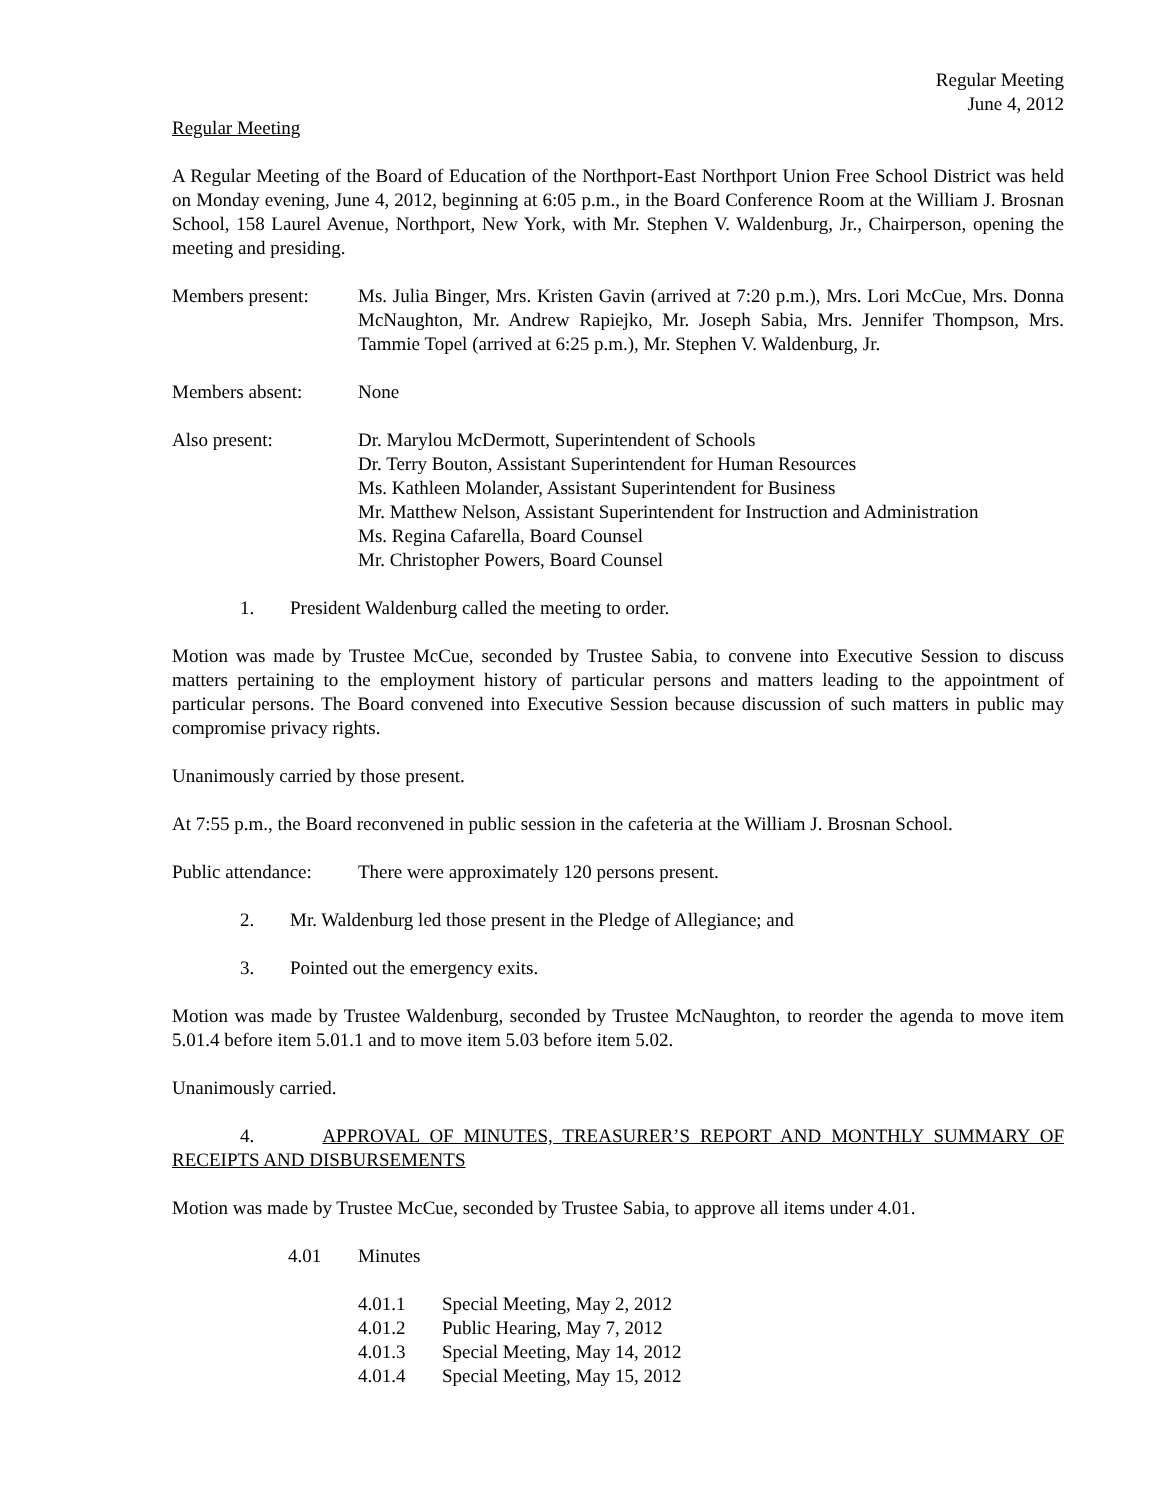Regular Meeting
June 4, 2012
Regular Meeting
A Regular Meeting of the Board of Education of the Northport-East Northport Union Free School District was held on Monday evening, June 4, 2012, beginning at 6:05 p.m., in the Board Conference Room at the William J. Brosnan School, 158 Laurel Avenue, Northport, New York, with Mr. Stephen V. Waldenburg, Jr., Chairperson, opening the meeting and presiding.
Members present: Ms. Julia Binger, Mrs. Kristen Gavin (arrived at 7:20 p.m.), Mrs. Lori McCue, Mrs. Donna McNaughton, Mr. Andrew Rapiejko, Mr. Joseph Sabia, Mrs. Jennifer Thompson, Mrs. Tammie Topel (arrived at 6:25 p.m.), Mr. Stephen V. Waldenburg, Jr.
Members absent: None
Also present: Dr. Marylou McDermott, Superintendent of Schools
Dr. Terry Bouton, Assistant Superintendent for Human Resources
Ms. Kathleen Molander, Assistant Superintendent for Business
Mr. Matthew Nelson, Assistant Superintendent for Instruction and Administration
Ms. Regina Cafarella, Board Counsel
Mr. Christopher Powers, Board Counsel
1. President Waldenburg called the meeting to order.
Motion was made by Trustee McCue, seconded by Trustee Sabia, to convene into Executive Session to discuss matters pertaining to the employment history of particular persons and matters leading to the appointment of particular persons. The Board convened into Executive Session because discussion of such matters in public may compromise privacy rights.
Unanimously carried by those present.
At 7:55 p.m., the Board reconvened in public session in the cafeteria at the William J. Brosnan School.
Public attendance:
There were approximately 120 persons present.
2. Mr. Waldenburg led those present in the Pledge of Allegiance; and
3. Pointed out the emergency exits.
Motion was made by Trustee Waldenburg, seconded by Trustee McNaughton, to reorder the agenda to move item 5.01.4 before item 5.01.1 and to move item 5.03 before item 5.02.
Unanimously carried.
4. APPROVAL OF MINUTES, TREASURER’S REPORT AND MONTHLY SUMMARY OF RECEIPTS AND DISBURSEMENTS
Motion was made by Trustee McCue, seconded by Trustee Sabia, to approve all items under 4.01.
4.01 Minutes
4.01.1 Special Meeting, May 2, 2012
4.01.2 Public Hearing, May 7, 2012
4.01.3 Special Meeting, May 14, 2012
4.01.4 Special Meeting, May 15, 2012